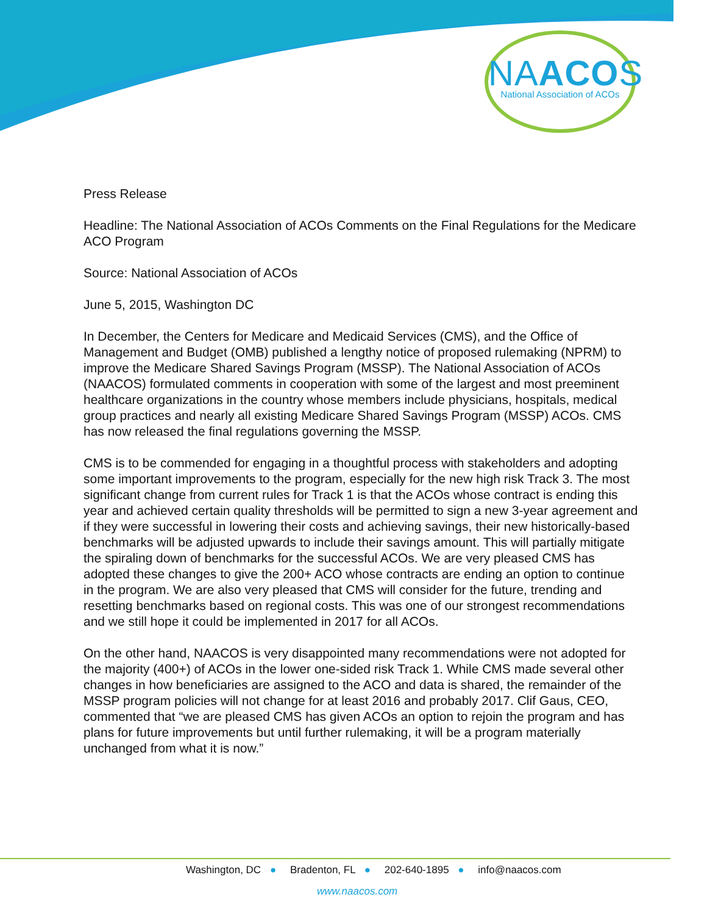NAACOS
National Association of ACOs
Press Release
Headline: The National Association of ACOs Comments on the Final Regulations for the Medicare ACO Program
Source: National Association of ACOs
June 5, 2015, Washington DC
In December, the Centers for Medicare and Medicaid Services (CMS), and the Office of Management and Budget (OMB) published a lengthy notice of proposed rulemaking (NPRM) to improve the Medicare Shared Savings Program (MSSP). The National Association of ACOs (NAACOS) formulated comments in cooperation with some of the largest and most preeminent healthcare organizations in the country whose members include physicians, hospitals, medical group practices and nearly all existing Medicare Shared Savings Program (MSSP) ACOs. CMS has now released the final regulations governing the MSSP.
CMS is to be commended for engaging in a thoughtful process with stakeholders and adopting some important improvements to the program, especially for the new high risk Track 3. The most significant change from current rules for Track 1 is that the ACOs whose contract is ending this year and achieved certain quality thresholds will be permitted to sign a new 3-year agreement and if they were successful in lowering their costs and achieving savings, their new historically-based benchmarks will be adjusted upwards to include their savings amount. This will partially mitigate the spiraling down of benchmarks for the successful ACOs. We are very pleased CMS has adopted these changes to give the 200+ ACO whose contracts are ending an option to continue in the program. We are also very pleased that CMS will consider for the future, trending and resetting benchmarks based on regional costs. This was one of our strongest recommendations and we still hope it could be implemented in 2017 for all ACOs.
On the other hand, NAACOS is very disappointed many recommendations were not adopted for the majority (400+) of ACOs in the lower one-sided risk Track 1. While CMS made several other changes in how beneficiaries are assigned to the ACO and data is shared, the remainder of the MSSP program policies will not change for at least 2016 and probably 2017. Clif Gaus, CEO, commented that “we are pleased CMS has given ACOs an option to rejoin the program and has plans for future improvements but until further rulemaking, it will be a program materially unchanged from what it is now.”
Washington, DC ● Bradenton, FL ● 202-640-1895 ● info@naacos.com
www.naacos.com